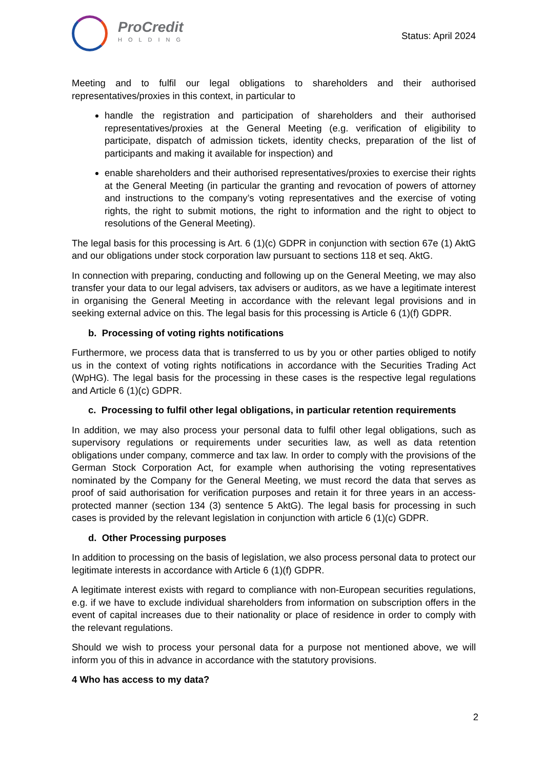ProCredit
HOLDING
Status: April 2024
Meeting and to fulfil our legal obligations to shareholders and their authorised representatives/proxies in this context, in particular to
handle the registration and participation of shareholders and their authorised representatives/proxies at the General Meeting (e.g. verification of eligibility to participate, dispatch of admission tickets, identity checks, preparation of the list of participants and making it available for inspection) and
enable shareholders and their authorised representatives/proxies to exercise their rights at the General Meeting (in particular the granting and revocation of powers of attorney and instructions to the company’s voting representatives and the exercise of voting rights, the right to submit motions, the right to information and the right to object to resolutions of the General Meeting).
The legal basis for this processing is Art. 6 (1)(c) GDPR in conjunction with section 67e (1) AktG and our obligations under stock corporation law pursuant to sections 118 et seq. AktG.
In connection with preparing, conducting and following up on the General Meeting, we may also transfer your data to our legal advisers, tax advisers or auditors, as we have a legitimate interest in organising the General Meeting in accordance with the relevant legal provisions and in seeking external advice on this. The legal basis for this processing is Article 6 (1)(f) GDPR.
b. Processing of voting rights notifications
Furthermore, we process data that is transferred to us by you or other parties obliged to notify us in the context of voting rights notifications in accordance with the Securities Trading Act (WpHG). The legal basis for the processing in these cases is the respective legal regulations and Article 6 (1)(c) GDPR.
c. Processing to fulfil other legal obligations, in particular retention requirements
In addition, we may also process your personal data to fulfil other legal obligations, such as supervisory regulations or requirements under securities law, as well as data retention obligations under company, commerce and tax law. In order to comply with the provisions of the German Stock Corporation Act, for example when authorising the voting representatives nominated by the Company for the General Meeting, we must record the data that serves as proof of said authorisation for verification purposes and retain it for three years in an access-protected manner (section 134 (3) sentence 5 AktG). The legal basis for processing in such cases is provided by the relevant legislation in conjunction with article 6 (1)(c) GDPR.
d. Other Processing purposes
In addition to processing on the basis of legislation, we also process personal data to protect our legitimate interests in accordance with Article 6 (1)(f) GDPR.
A legitimate interest exists with regard to compliance with non-European securities regulations, e.g. if we have to exclude individual shareholders from information on subscription offers in the event of capital increases due to their nationality or place of residence in order to comply with the relevant regulations.
Should we wish to process your personal data for a purpose not mentioned above, we will inform you of this in advance in accordance with the statutory provisions.
4 Who has access to my data?
2